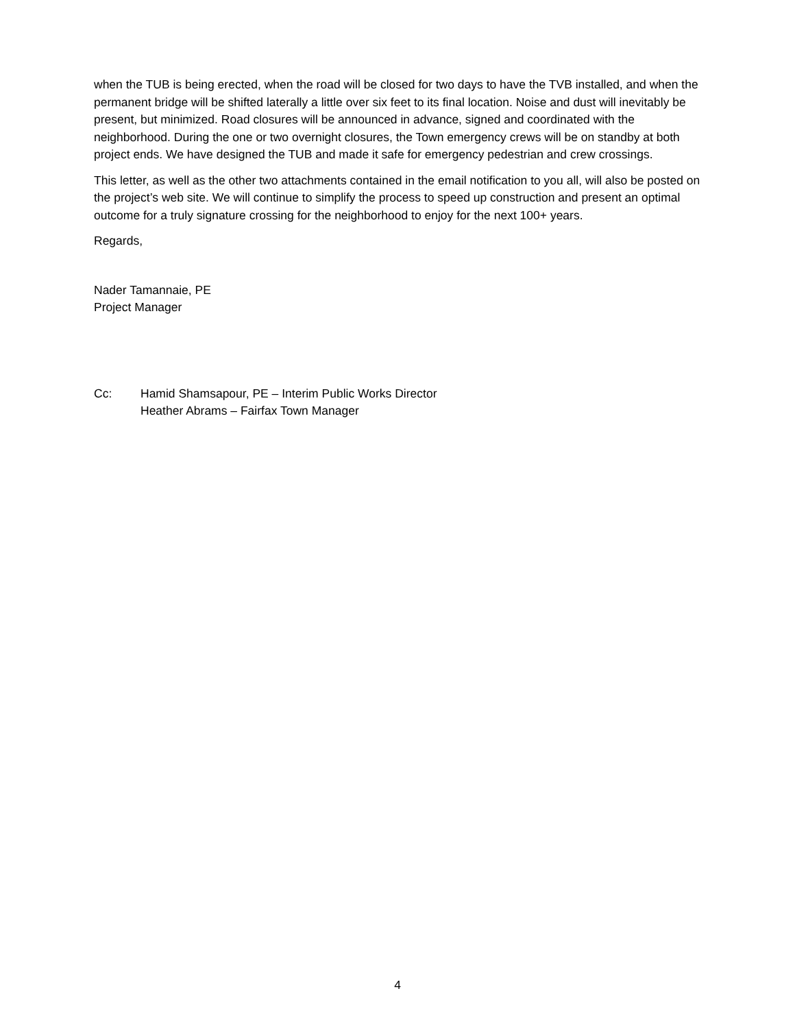when the TUB is being erected, when the road will be closed for two days to have the TVB installed, and when the permanent bridge will be shifted laterally a little over six feet to its final location. Noise and dust will inevitably be present, but minimized. Road closures will be announced in advance, signed and coordinated with the neighborhood. During the one or two overnight closures, the Town emergency crews will be on standby at both project ends. We have designed the TUB and made it safe for emergency pedestrian and crew crossings.
This letter, as well as the other two attachments contained in the email notification to you all, will also be posted on the project’s web site. We will continue to simplify the process to speed up construction and present an optimal outcome for a truly signature crossing for the neighborhood to enjoy for the next 100+ years.
Regards,
Nader Tamannaie, PE
Project Manager
Cc: Hamid Shamsapour, PE – Interim Public Works Director
Heather Abrams – Fairfax Town Manager
4